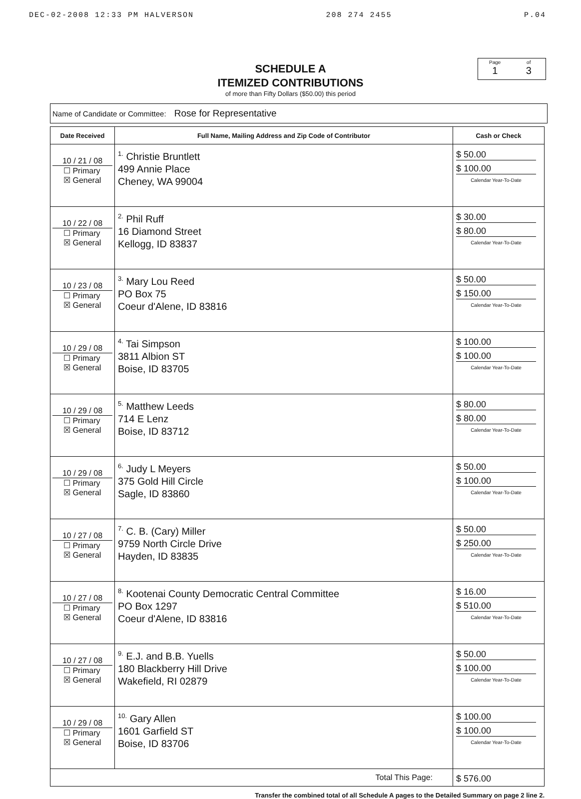DEC-02-2008 12:33 PM HALVERSON 208 274 2455 P.04
SCHEDULE A
ITEMIZED CONTRIBUTIONS
of more than Fifty Dollars ($50.00) this period
Page
1
of
3
Name of Candidate or Committee: Rose for Representative
| Date Received | Full Name, Mailing Address and Zip Code of Contributor | Cash or Check |
| --- | --- | --- |
| 10 / 21 / 08 ☐ Primary ☒ General | <sup>1.</sup> Christie Bruntlett 499 Annie Place Cheney, WA 99004 | $ 50.00 $ 100.00 Calendar Year-To-Date |
| 10 / 22 / 08 ☐ Primary ☒ General | <sup>2.</sup> Phil Ruff 16 Diamond Street Kellogg, ID 83837 | $ 30.00 $ 80.00 Calendar Year-To-Date |
| 10 / 23 / 08 ☐ Primary ☒ General | <sup>3.</sup> Mary Lou Reed PO Box 75 Coeur d'Alene, ID 83816 | $ 50.00 $ 150.00 Calendar Year-To-Date |
| 10 / 29 / 08 ☐ Primary ☒ General | <sup>4.</sup> Tai Simpson 3811 Albion ST Boise, ID 83705 | $ 100.00 $ 100.00 Calendar Year-To-Date |
| 10 / 29 / 08 ☐ Primary ☒ General | <sup>5.</sup> Matthew Leeds 714 E Lenz Boise, ID 83712 | $ 80.00 $ 80.00 Calendar Year-To-Date |
| 10 / 29 / 08 ☐ Primary ☒ General | <sup>6.</sup> Judy L Meyers 375 Gold Hill Circle Sagle, ID 83860 | $ 50.00 $ 100.00 Calendar Year-To-Date |
| 10 / 27 / 08 ☐ Primary ☒ General | <sup>7.</sup> C. B. (Cary) Miller 9759 North Circle Drive Hayden, ID 83835 | $ 50.00 $ 250.00 Calendar Year-To-Date |
| 10 / 27 / 08 ☐ Primary ☒ General | <sup>8.</sup> Kootenai County Democratic Central Committee PO Box 1297 Coeur d'Alene, ID 83816 | $ 16.00 $ 510.00 Calendar Year-To-Date |
| 10 / 27 / 08 ☐ Primary ☒ General | <sup>9.</sup> E.J. and B.B. Yuells 180 Blackberry Hill Drive Wakefield, RI 02879 | $ 50.00 $ 100.00 Calendar Year-To-Date |
| 10 / 29 / 08 ☐ Primary ☒ General | <sup>10.</sup> Gary Allen 1601 Garfield ST Boise, ID 83706 | $ 100.00 $ 100.00 Calendar Year-To-Date |
| Total This Page: | | $ 576.00 |
Transfer the combined total of all Schedule A pages to the Detailed Summary on page 2 line 2.